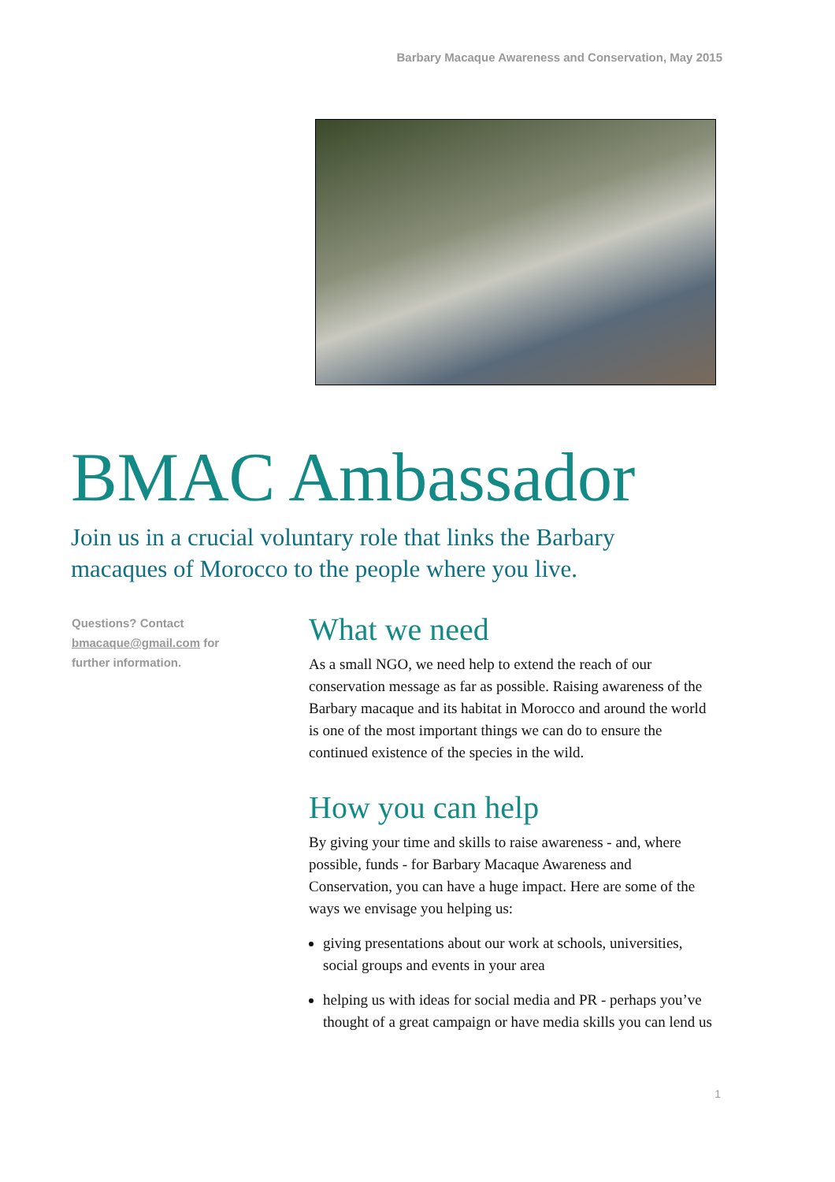Barbary Macaque Awareness and Conservation, May 2015
BMAC Ambassador
Join us in a crucial voluntary role that links the Barbary macaques of Morocco to the people where you live.
Questions? Contact bmacaque@gmail.com for further information.
What we need
As a small NGO, we need help to extend the reach of our conservation message as far as possible. Raising awareness of the Barbary macaque and its habitat in Morocco and around the world is one of the most important things we can do to ensure the continued existence of the species in the wild.
How you can help
By giving your time and skills to raise awareness - and, where possible, funds - for Barbary Macaque Awareness and Conservation, you can have a huge impact. Here are some of the ways we envisage you helping us:
giving presentations about our work at schools, universities, social groups and events in your area
helping us with ideas for social media and PR - perhaps you’ve thought of a great campaign or have media skills you can lend us
1